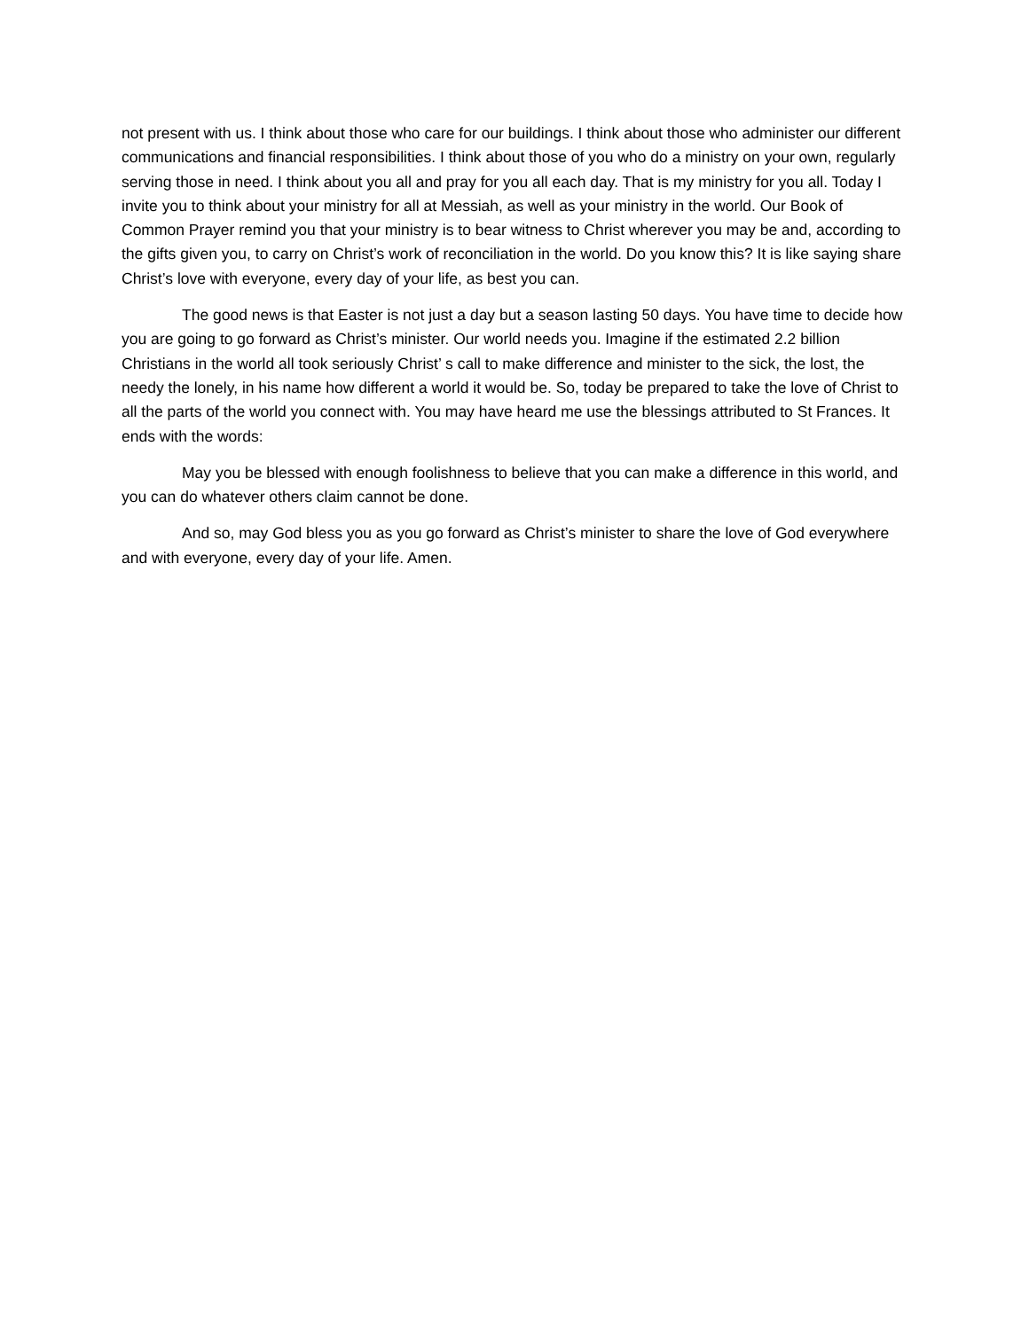not present with us. I think about those who care for our buildings. I think about those who administer our different communications and financial responsibilities. I think about those of you who do a ministry on your own, regularly serving those in need. I think about you all and pray for you all each day. That is my ministry for you all. Today I invite you to think about your ministry for all at Messiah, as well as your ministry in the world. Our Book of Common Prayer remind you that your ministry is to bear witness to Christ wherever you may be and, according to the gifts given you, to carry on Christ’s work of reconciliation in the world. Do you know this? It is like saying share Christ’s love with everyone, every day of your life, as best you can.
The good news is that Easter is not just a day but a season lasting 50 days. You have time to decide how you are going to go forward as Christ’s minister. Our world needs you. Imagine if the estimated 2.2 billion Christians in the world all took seriously Christ’ s call to make difference and minister to the sick, the lost, the needy the lonely, in his name how different a world it would be. So, today be prepared to take the love of Christ to all the parts of the world you connect with. You may have heard me use the blessings attributed to St Frances. It ends with the words:
May you be blessed with enough foolishness to believe that you can make a difference in this world, and you can do whatever others claim cannot be done.
And so, may God bless you as you go forward as Christ’s minister to share the love of God everywhere and with everyone, every day of your life. Amen.